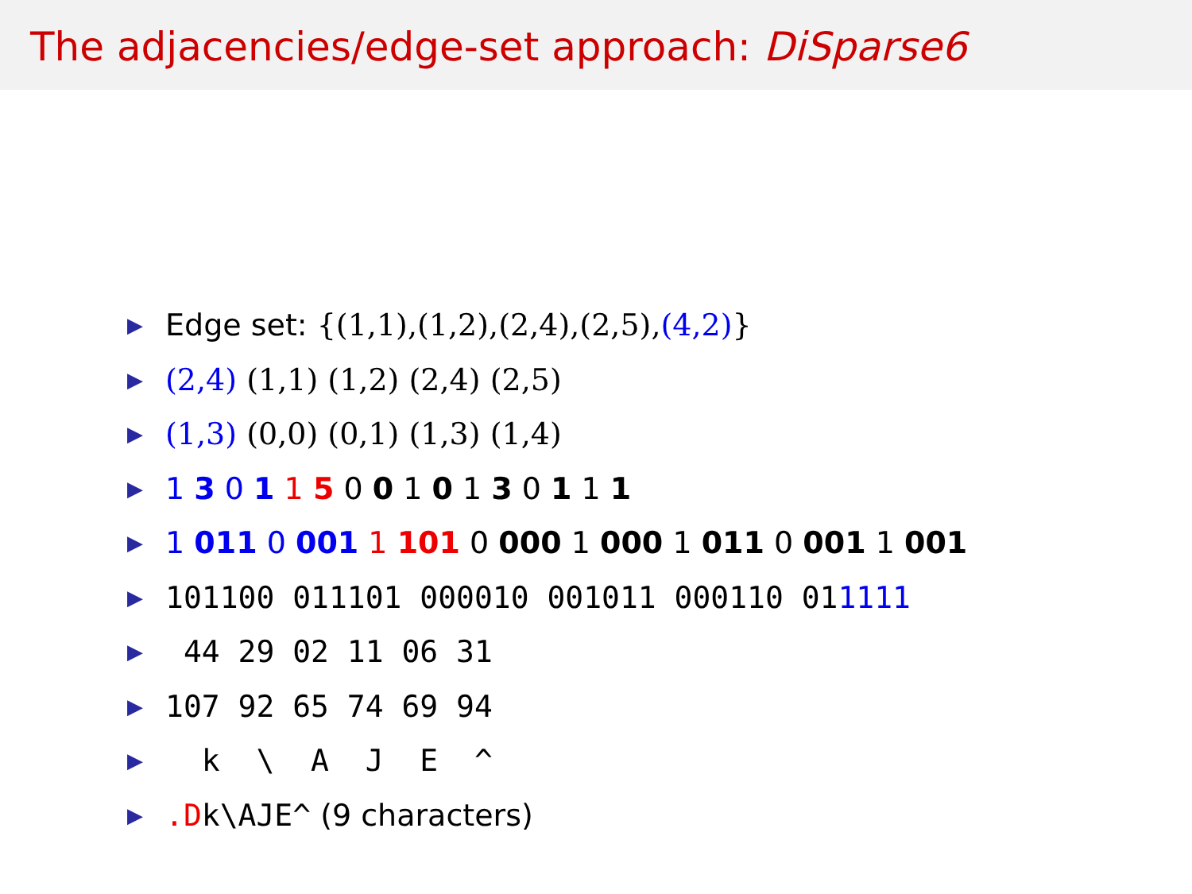The adjacencies/edge-set approach: DiSparse6
▶ Edge set: {(1,1),(1,2),(2,4),(2,5),(4,2)}
▶ (2,4) (1,1) (1,2) (2,4) (2,5)
▶ (1,3) (0,0) (0,1) (1,3) (1,4)
▶ 1 3 0 1 1 5 0 0 1 0 1 3 0 1 1 1
▶ 1 011 0 001 1 101 0 000 1 000 1 011 0 001 1 001
▶ 101100 011101 000010 001011 000110 011111
▶ 44 29 02 11 06 31
▶ 107 92 65 74 69 94
▶ k \ A J E ^
▶.Dk\AJE^ (9 characters)